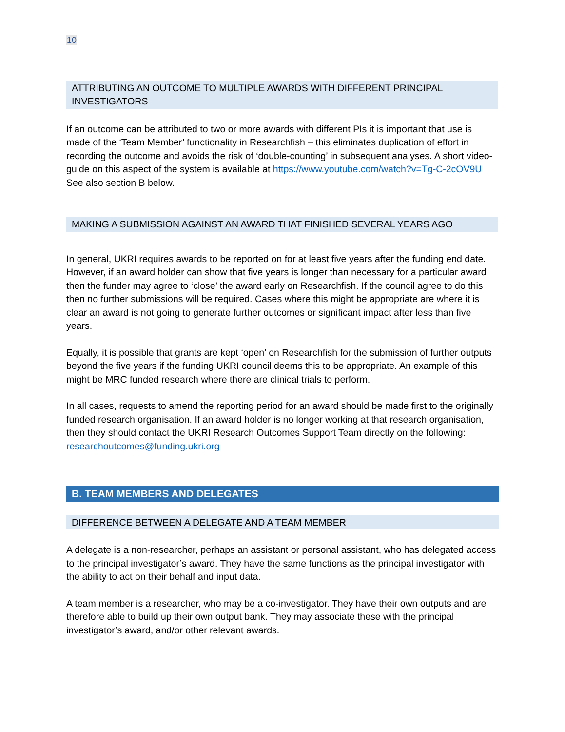10
ATTRIBUTING AN OUTCOME TO MULTIPLE AWARDS WITH DIFFERENT PRINCIPAL INVESTIGATORS
If an outcome can be attributed to two or more awards with different PIs it is important that use is made of the ‘Team Member’ functionality in Researchfish – this eliminates duplication of effort in recording the outcome and avoids the risk of ‘double-counting’ in subsequent analyses. A short video-guide on this aspect of the system is available at https://www.youtube.com/watch?v=Tg-C-2cOV9U See also section B below.
MAKING A SUBMISSION AGAINST AN AWARD THAT FINISHED SEVERAL YEARS AGO
In general, UKRI requires awards to be reported on for at least five years after the funding end date. However, if an award holder can show that five years is longer than necessary for a particular award then the funder may agree to ‘close’ the award early on Researchfish. If the council agree to do this then no further submissions will be required. Cases where this might be appropriate are where it is clear an award is not going to generate further outcomes or significant impact after less than five years.
Equally, it is possible that grants are kept ‘open’ on Researchfish for the submission of further outputs beyond the five years if the funding UKRI council deems this to be appropriate. An example of this might be MRC funded research where there are clinical trials to perform.
In all cases, requests to amend the reporting period for an award should be made first to the originally funded research organisation. If an award holder is no longer working at that research organisation, then they should contact the UKRI Research Outcomes Support Team directly on the following: researchoutcomes@funding.ukri.org
B. TEAM MEMBERS AND DELEGATES
DIFFERENCE BETWEEN A DELEGATE AND A TEAM MEMBER
A delegate is a non-researcher, perhaps an assistant or personal assistant, who has delegated access to the principal investigator’s award. They have the same functions as the principal investigator with the ability to act on their behalf and input data.
A team member is a researcher, who may be a co-investigator. They have their own outputs and are therefore able to build up their own output bank. They may associate these with the principal investigator’s award, and/or other relevant awards.